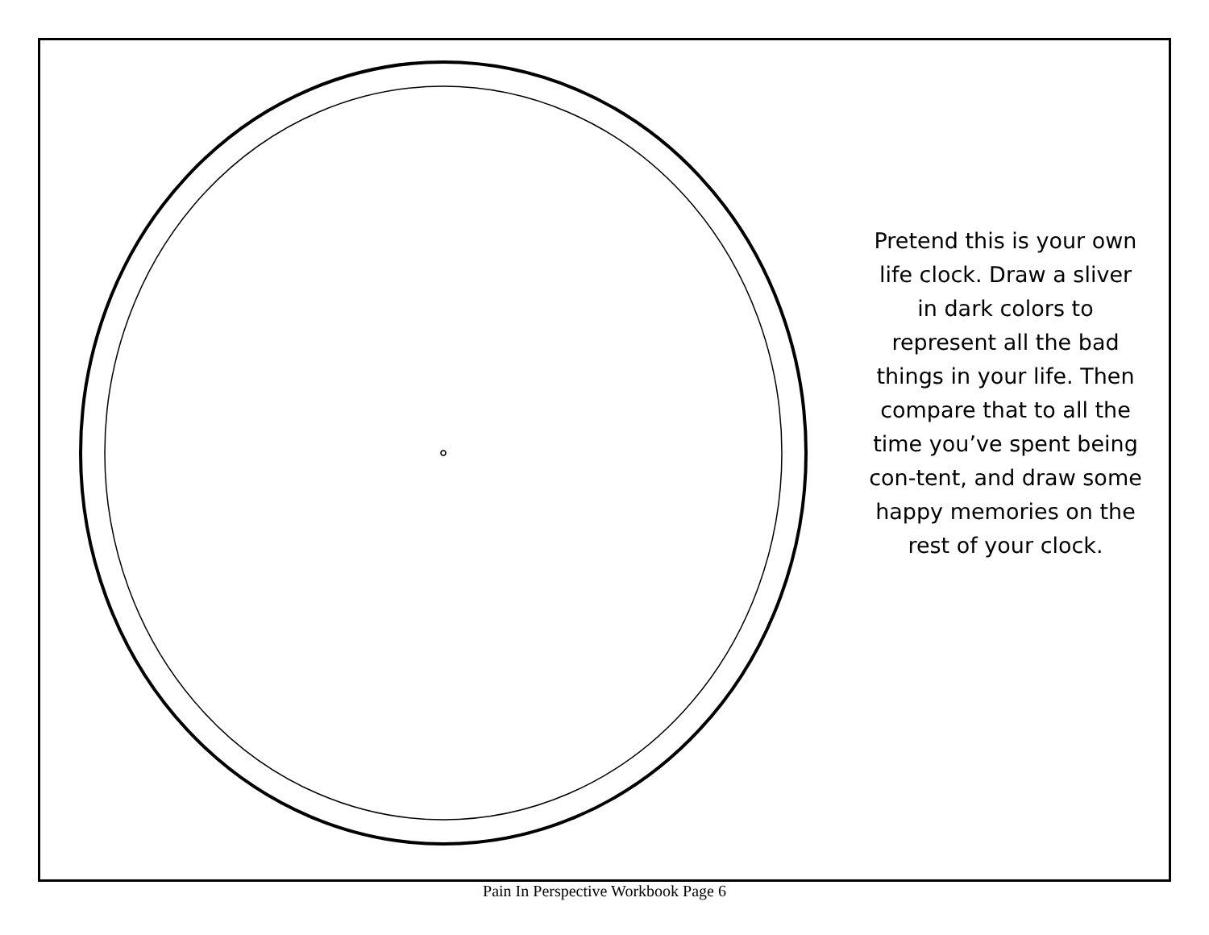Pretend this is your own life clock. Draw a sliver in dark colors to represent all the bad things in your life. Then compare that to all the time you’ve spent being con-tent, and draw some happy memories on the rest of your clock.
Pain In Perspective Workbook Page 6